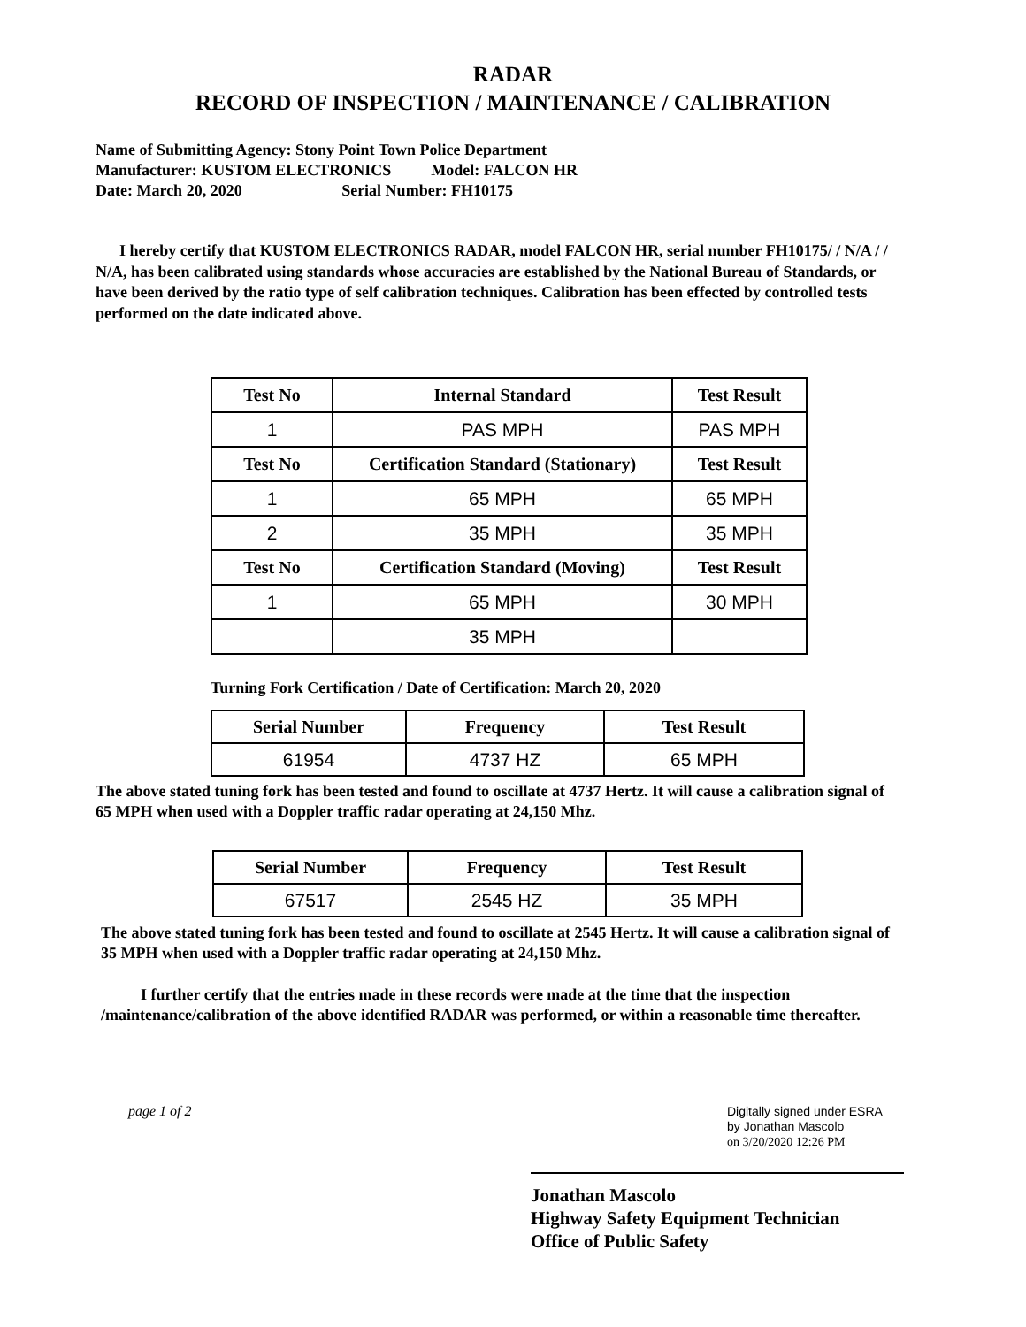RADAR
RECORD OF INSPECTION / MAINTENANCE / CALIBRATION
Name of Submitting Agency: Stony Point Town Police Department
Manufacturer: KUSTOM ELECTRONICS Model: FALCON HR
Date: March 20, 2020 Serial Number: FH10175
I hereby certify that KUSTOM ELECTRONICS RADAR, model FALCON HR, serial number FH10175/ / N/A / / N/A, has been calibrated using standards whose accuracies are established by the National Bureau of Standards, or have been derived by the ratio type of self calibration techniques. Calibration has been effected by controlled tests performed on the date indicated above.
| Test No | Internal Standard | Test Result |
| --- | --- | --- |
| 1 | PAS MPH | PAS MPH |
| Test No | Certification Standard (Stationary) | Test Result |
| 1 | 65 MPH | 65 MPH |
| 2 | 35 MPH | 35 MPH |
| Test No | Certification Standard (Moving) | Test Result |
| 1 | 65 MPH | 30 MPH |
| | 35 MPH | |
Turning Fork Certification / Date of Certification: March 20, 2020
| Serial Number | Frequency | Test Result |
| --- | --- | --- |
| 61954 | 4737 HZ | 65 MPH |
The above stated tuning fork has been tested and found to oscillate at 4737 Hertz. It will cause a calibration signal of 65 MPH when used with a Doppler traffic radar operating at 24,150 Mhz.
| Serial Number | Frequency | Test Result |
| --- | --- | --- |
| 67517 | 2545 HZ | 35 MPH |
The above stated tuning fork has been tested and found to oscillate at 2545 Hertz. It will cause a calibration signal of 35 MPH when used with a Doppler traffic radar operating at 24,150 Mhz.
I further certify that the entries made in these records were made at the time that the inspection /maintenance/calibration of the above identified RADAR was performed, or within a reasonable time thereafter.
page 1 of 2
Digitally signed under ESRA
by Jonathan Mascolo
on 3/20/2020 12:26 PM
Jonathan Mascolo
Highway Safety Equipment Technician
Office of Public Safety